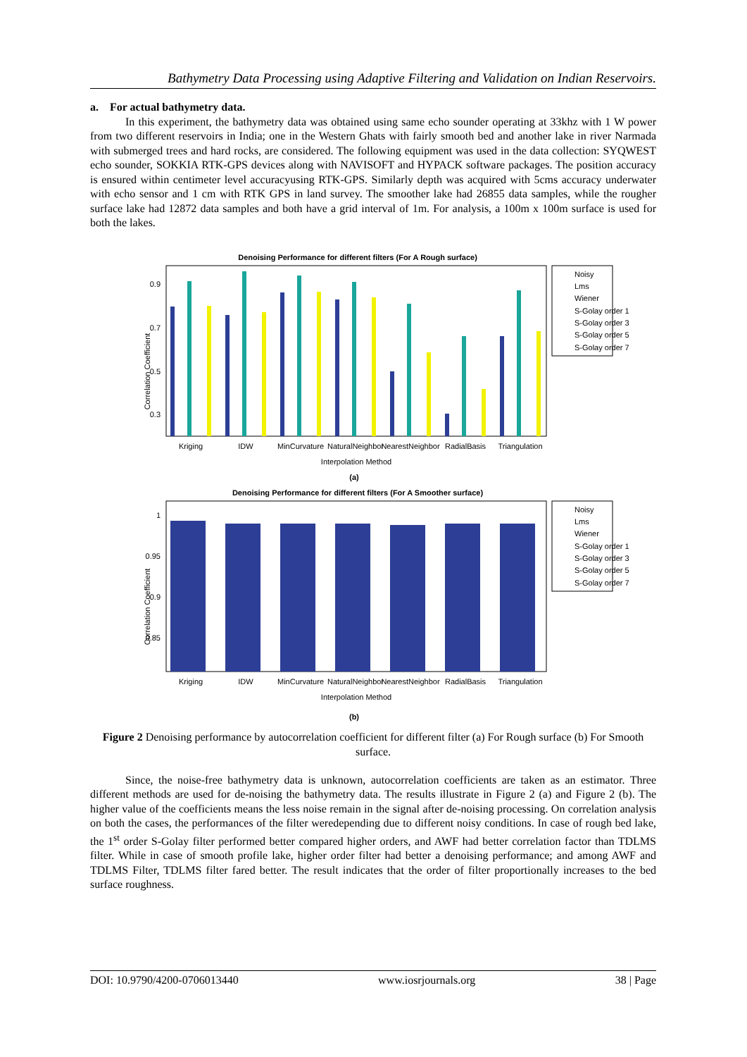Bathymetry Data Processing using Adaptive Filtering and Validation on Indian Reservoirs.
a. For actual bathymetry data.
In this experiment, the bathymetry data was obtained using same echo sounder operating at 33khz with 1 W power from two different reservoirs in India; one in the Western Ghats with fairly smooth bed and another lake in river Narmada with submerged trees and hard rocks, are considered. The following equipment was used in the data collection: SYQWEST echo sounder, SOKKIA RTK-GPS devices along with NAVISOFT and HYPACK software packages. The position accuracy is ensured within centimeter level accuracyusing RTK-GPS. Similarly depth was acquired with 5cms accuracy underwater with echo sensor and 1 cm with RTK GPS in land survey. The smoother lake had 26855 data samples, while the rougher surface lake had 12872 data samples and both have a grid interval of 1m. For analysis, a 100m x 100m surface is used for both the lakes.
Denoising Performance for different filters (For A Rough surface)
Correlation Coefficient
0.9
0.7
0.5
0.3
Kriging
IDW
MinCurvature
NaturalNeighbor
NearestNeighbor
RadialBasis
Triangulation
Interpolation Method
(a)
Noisy
Lms
Wiener
S-Golay order 1
S-Golay order 3
S-Golay order 5
S-Golay order 7
Denoising Performance for different filters (For A Smoother surface)
Correlation Coefficient
1
0.95
0.9
0.85
Kriging
IDW
MinCurvature
NaturalNeighbor
NearestNeighbor
RadialBasis
Triangulation
Interpolation Method
(b)
Noisy
Lms
Wiener
S-Golay order 1
S-Golay order 3
S-Golay order 5
S-Golay order 7
Figure 2 Denoising performance by autocorrelation coefficient for different filter (a) For Rough surface (b) For Smooth surface.
Since, the noise-free bathymetry data is unknown, autocorrelation coefficients are taken as an estimator. Three different methods are used for de-noising the bathymetry data. The results illustrate in Figure 2 (a) and Figure 2 (b). The higher value of the coefficients means the less noise remain in the signal after de-noising processing. On correlation analysis on both the cases, the performances of the filter weredepending due to different noisy conditions. In case of rough bed lake, the 1<sup>st</sup> order S-Golay filter performed better compared higher orders, and AWF had better correlation factor than TDLMS filter. While in case of smooth profile lake, higher order filter had better a denoising performance; and among AWF and TDLMS Filter, TDLMS filter fared better. The result indicates that the order of filter proportionally increases to the bed surface roughness.
DOI: 10.9790/4200-0706013440 www.iosrjournals.org 38 | Page